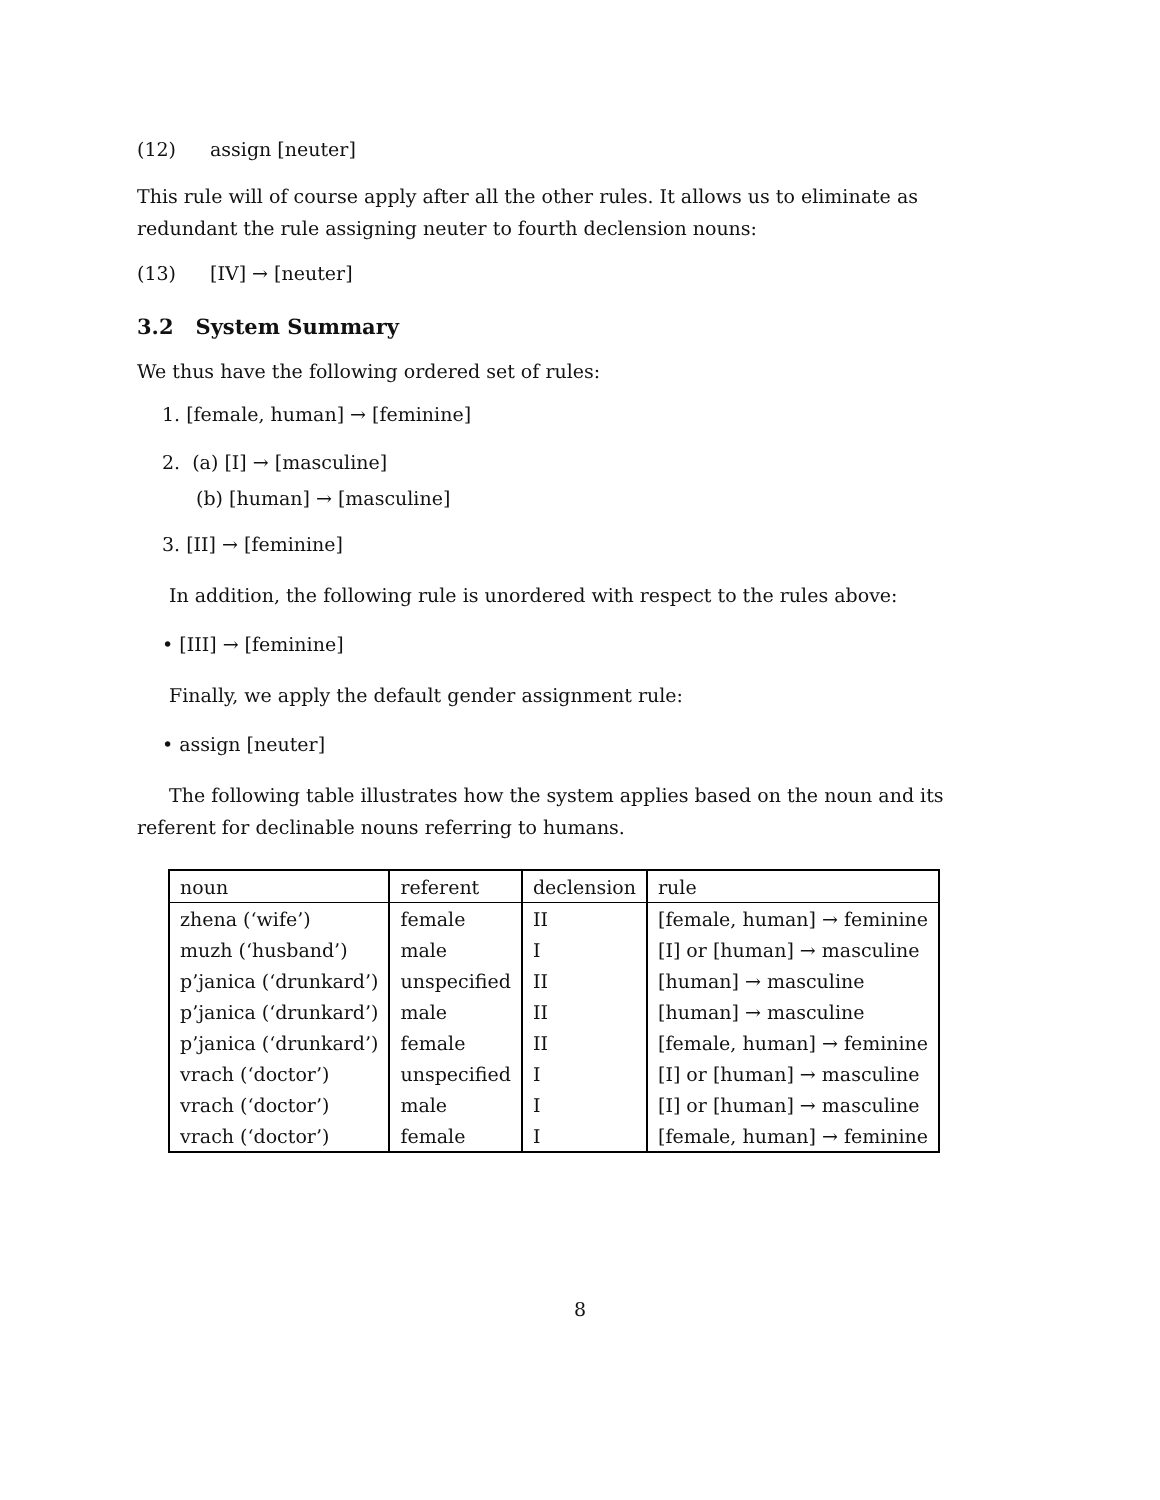(12) assign [neuter]
This rule will of course apply after all the other rules. It allows us to eliminate as redundant the rule assigning neuter to fourth declension nouns:
(13) [IV] → [neuter]
3.2 System Summary
We thus have the following ordered set of rules:
1. [female, human] → [feminine]
2. (a) [I] → [masculine]
(b) [human] → [masculine]
3. [II] → [feminine]
In addition, the following rule is unordered with respect to the rules above:
• [III] → [feminine]
Finally, we apply the default gender assignment rule:
• assign [neuter]
The following table illustrates how the system applies based on the noun and its referent for declinable nouns referring to humans.
| noun | referent | declension | rule |
| zhena (‘wife’) | female | II | [female, human] → feminine |
| muzh (‘husband’) | male | I | [I] or [human] → masculine |
| p’janica (‘drunkard’) | unspecified | II | [human] → masculine |
| p’janica (‘drunkard’) | male | II | [human] → masculine |
| p’janica (‘drunkard’) | female | II | [female, human] → feminine |
| vrach (‘doctor’) | unspecified | I | [I] or [human] → masculine |
| vrach (‘doctor’) | male | I | [I] or [human] → masculine |
| vrach (‘doctor’) | female | I | [female, human] → feminine |
8